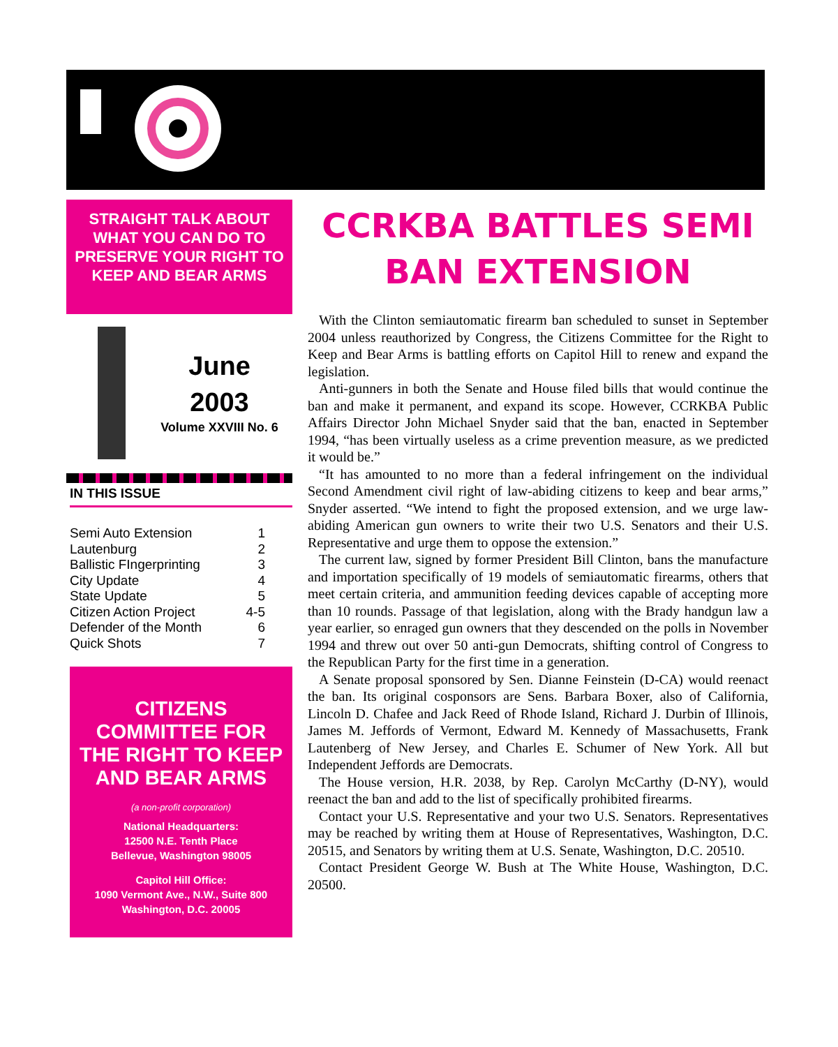STRAIGHT TALK ABOUT WHAT YOU CAN DO TO PRESERVE YOUR RIGHT TO KEEP AND BEAR ARMS
June
2003
Volume XXVIII No. 6
IN THIS ISSUE
| Semi Auto Extension | 1 |
| Lautenburg | 2 |
| Ballistic FIngerprinting | 3 |
| City Update | 4 |
| State Update | 5 |
| Citizen Action Project | 4-5 |
| Defender of the Month | 6 |
| Quick Shots | 7 |
CITIZENS COMMITTEE FOR THE RIGHT TO KEEP AND BEAR ARMS
(a non-profit corporation)
National Headquarters:
12500 N.E. Tenth Place
Bellevue, Washington 98005
Capitol Hill Office:
1090 Vermont Ave., N.W., Suite 800
Washington, D.C. 20005
CCRKBA BATTLES SEMI BAN EXTENSION
With the Clinton semiautomatic firearm ban scheduled to sunset in September 2004 unless reauthorized by Congress, the Citizens Committee for the Right to Keep and Bear Arms is battling efforts on Capitol Hill to renew and expand the legislation.
Anti-gunners in both the Senate and House filed bills that would continue the ban and make it permanent, and expand its scope. However, CCRKBA Public Affairs Director John Michael Snyder said that the ban, enacted in September 1994, “has been virtually useless as a crime prevention measure, as we predicted it would be.”
“It has amounted to no more than a federal infringement on the individual Second Amendment civil right of law-abiding citizens to keep and bear arms,” Snyder asserted. “We intend to fight the proposed extension, and we urge law-abiding American gun owners to write their two U.S. Senators and their U.S. Representative and urge them to oppose the extension.”
The current law, signed by former President Bill Clinton, bans the manufacture and importation specifically of 19 models of semiautomatic firearms, others that meet certain criteria, and ammunition feeding devices capable of accepting more than 10 rounds. Passage of that legislation, along with the Brady handgun law a year earlier, so enraged gun owners that they descended on the polls in November 1994 and threw out over 50 anti-gun Democrats, shifting control of Congress to the Republican Party for the first time in a generation.
A Senate proposal sponsored by Sen. Dianne Feinstein (D-CA) would reenact the ban. Its original cosponsors are Sens. Barbara Boxer, also of California, Lincoln D. Chafee and Jack Reed of Rhode Island, Richard J. Durbin of Illinois, James M. Jeffords of Vermont, Edward M. Kennedy of Massachusetts, Frank Lautenberg of New Jersey, and Charles E. Schumer of New York. All but Independent Jeffords are Democrats.
The House version, H.R. 2038, by Rep. Carolyn McCarthy (D-NY), would reenact the ban and add to the list of specifically prohibited firearms.
Contact your U.S. Representative and your two U.S. Senators. Representatives may be reached by writing them at House of Representatives, Washington, D.C. 20515, and Senators by writing them at U.S. Senate, Washington, D.C. 20510.
Contact President George W. Bush at The White House, Washington, D.C. 20500.